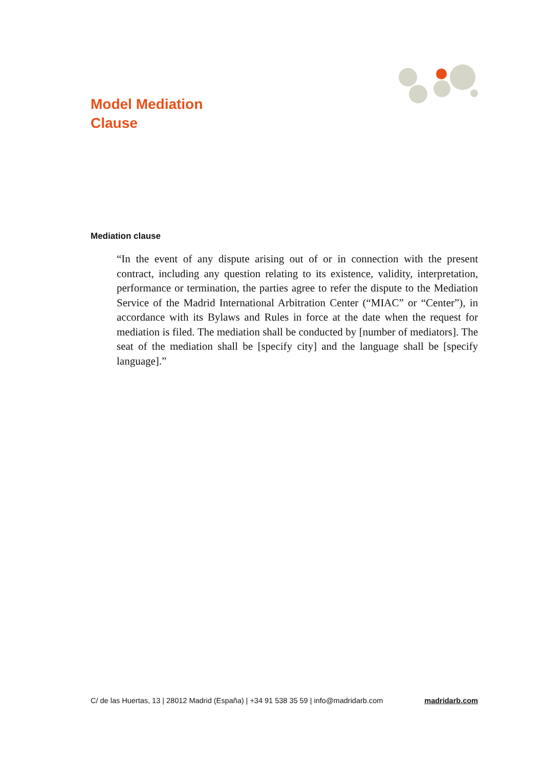Model Mediation
Clause
Mediation clause
“In the event of any dispute arising out of or in connection with the present contract, including any question relating to its existence, validity, interpreta­tion, performance or termination, the parties agree to refer the dispute to the Mediation Service of the Madrid International Arbitration Center (“MIAC” or “Center”), in accordance with its Bylaws and Rules in force at the date when the request for mediation is filed. The mediation shall be conducted by [number of mediators]. The seat of the mediation shall be [specify city] and the language shall be [specify language].”
C/ de las Huertas, 13 | 28012 Madrid (España) | +34 91 538 35 59 | info@madridarb.com madridarb.com